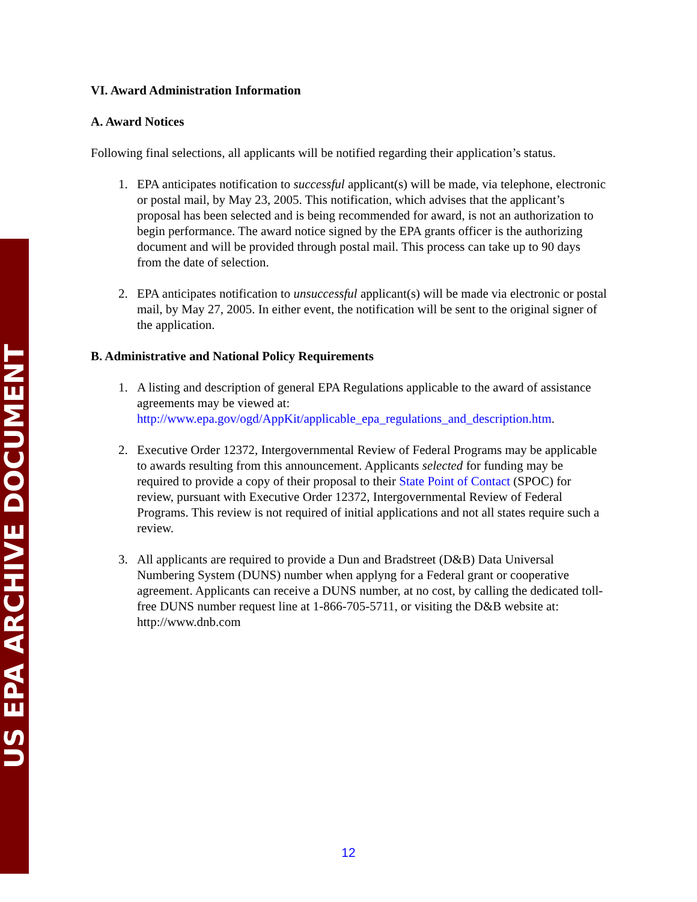US EPA ARCHIVE DOCUMENT
VI. Award Administration Information
A. Award Notices
Following final selections, all applicants will be notified regarding their application’s status.
1. EPA anticipates notification to successful applicant(s) will be made, via telephone, electronic or postal mail, by May 23, 2005. This notification, which advises that the applicant’s proposal has been selected and is being recommended for award, is not an authorization to begin performance. The award notice signed by the EPA grants officer is the authorizing document and will be provided through postal mail. This process can take up to 90 days from the date of selection.
2. EPA anticipates notification to unsuccessful applicant(s) will be made via electronic or postal mail, by May 27, 2005. In either event, the notification will be sent to the original signer of the application.
B. Administrative and National Policy Requirements
1. A listing and description of general EPA Regulations applicable to the award of assistance agreements may be viewed at: http://www.epa.gov/ogd/AppKit/applicable_epa_regulations_and_description.htm.
2. Executive Order 12372, Intergovernmental Review of Federal Programs may be applicable to awards resulting from this announcement. Applicants selected for funding may be required to provide a copy of their proposal to their State Point of Contact (SPOC) for review, pursuant with Executive Order 12372, Intergovernmental Review of Federal Programs. This review is not required of initial applications and not all states require such a review.
3. All applicants are required to provide a Dun and Bradstreet (D&B) Data Universal Numbering System (DUNS) number when applyng for a Federal grant or cooperative agreement. Applicants can receive a DUNS number, at no cost, by calling the dedicated toll-free DUNS number request line at 1-866-705-5711, or visiting the D&B website at: http://www.dnb.com
12